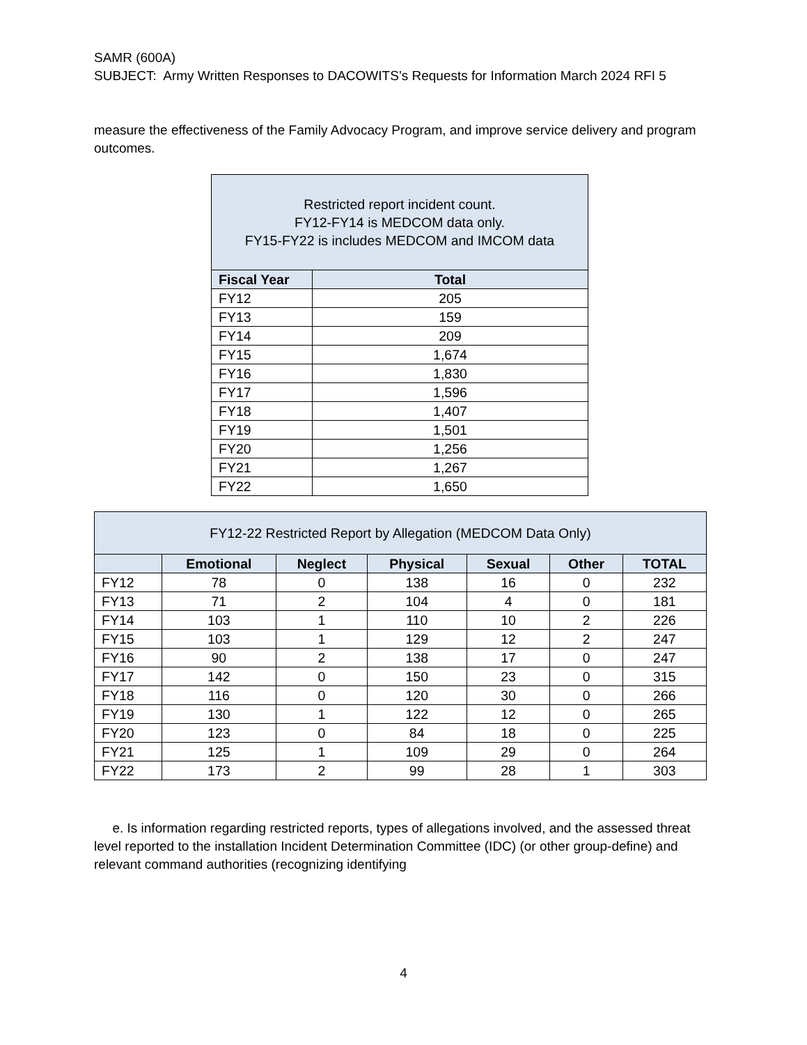SAMR (600A)
SUBJECT: Army Written Responses to DACOWITS’s Requests for Information March 2024 RFI 5
measure the effectiveness of the Family Advocacy Program, and improve service delivery and program outcomes.
| Restricted report incident count. FY12-FY14 is MEDCOM data only. FY15-FY22 is includes MEDCOM and IMCOM data | |
| --- | --- |
| Fiscal Year | Total |
| FY12 | 205 |
| FY13 | 159 |
| FY14 | 209 |
| FY15 | 1,674 |
| FY16 | 1,830 |
| FY17 | 1,596 |
| FY18 | 1,407 |
| FY19 | 1,501 |
| FY20 | 1,256 |
| FY21 | 1,267 |
| FY22 | 1,650 |
| FY12-22 Restricted Report by Allegation (MEDCOM Data Only) | | | | | | |
| --- | --- | --- | --- | --- | --- | --- |
| | Emotional | Neglect | Physical | Sexual | Other | TOTAL |
| FY12 | 78 | 0 | 138 | 16 | 0 | 232 |
| FY13 | 71 | 2 | 104 | 4 | 0 | 181 |
| FY14 | 103 | 1 | 110 | 10 | 2 | 226 |
| FY15 | 103 | 1 | 129 | 12 | 2 | 247 |
| FY16 | 90 | 2 | 138 | 17 | 0 | 247 |
| FY17 | 142 | 0 | 150 | 23 | 0 | 315 |
| FY18 | 116 | 0 | 120 | 30 | 0 | 266 |
| FY19 | 130 | 1 | 122 | 12 | 0 | 265 |
| FY20 | 123 | 0 | 84 | 18 | 0 | 225 |
| FY21 | 125 | 1 | 109 | 29 | 0 | 264 |
| FY22 | 173 | 2 | 99 | 28 | 1 | 303 |
e. Is information regarding restricted reports, types of allegations involved, and the assessed threat level reported to the installation Incident Determination Committee (IDC) (or other group-define) and relevant command authorities (recognizing identifying
4